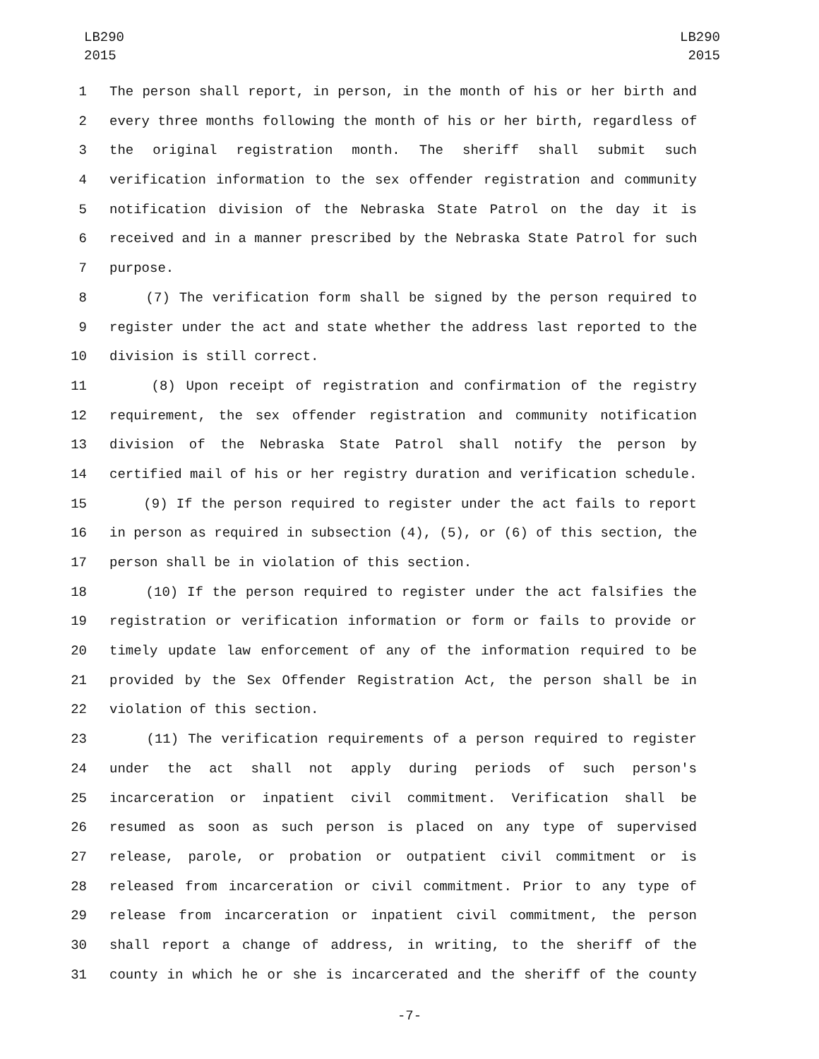LB290
2015
LB290
2015
1 The person shall report, in person, in the month of his or her birth and
2 every three months following the month of his or her birth, regardless of
3 the original registration month. The sheriff shall submit such
4 verification information to the sex offender registration and community
5 notification division of the Nebraska State Patrol on the day it is
6 received and in a manner prescribed by the Nebraska State Patrol for such
7 purpose.
8 (7) The verification form shall be signed by the person required to
9 register under the act and state whether the address last reported to the
10 division is still correct.
11 (8) Upon receipt of registration and confirmation of the registry
12 requirement, the sex offender registration and community notification
13 division of the Nebraska State Patrol shall notify the person by
14 certified mail of his or her registry duration and verification schedule.
15 (9) If the person required to register under the act fails to report
16 in person as required in subsection (4), (5), or (6) of this section, the
17 person shall be in violation of this section.
18 (10) If the person required to register under the act falsifies the
19 registration or verification information or form or fails to provide or
20 timely update law enforcement of any of the information required to be
21 provided by the Sex Offender Registration Act, the person shall be in
22 violation of this section.
23 (11) The verification requirements of a person required to register
24 under the act shall not apply during periods of such person's
25 incarceration or inpatient civil commitment. Verification shall be
26 resumed as soon as such person is placed on any type of supervised
27 release, parole, or probation or outpatient civil commitment or is
28 released from incarceration or civil commitment. Prior to any type of
29 release from incarceration or inpatient civil commitment, the person
30 shall report a change of address, in writing, to the sheriff of the
31 county in which he or she is incarcerated and the sheriff of the county
-7-